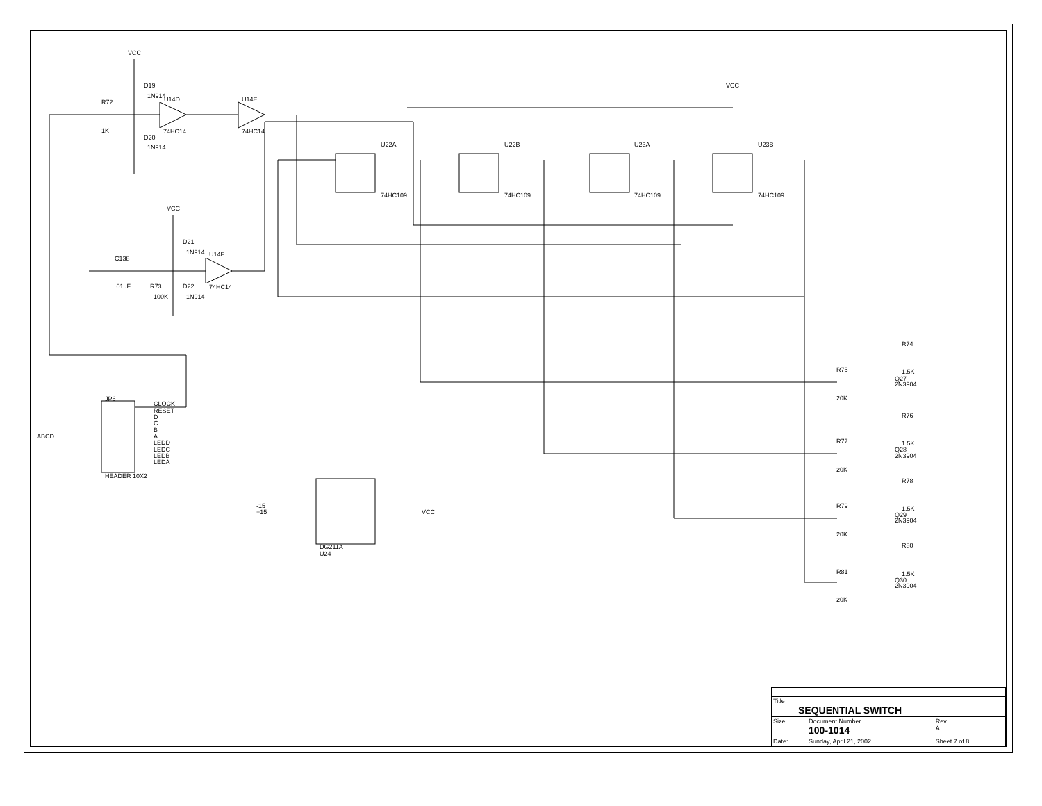VCC
D19
1N914
U14D
R72
1K
D20
1N914
74HC14
U14E
74HC14
U22A
U22B
U23A
U23B
74HC109
74HC109
74HC109
74HC109
VCC
VCC
D21
1N914
C138
U14F
.01uF
R73
100K
D22
1N914
74HC14
JP6
CLOCK
RESET
D
C
B
A
LEDD
LEDC
LEDB
LEDA
ABCD
HEADER 10X2
DG211A
U24
-15
+15
VCC
R74
1.5K
R75
20K
Q27
2N3904
R76
1.5K
R77
20K
Q28
2N3904
R78
1.5K
R79
20K
Q29
2N3904
R80
1.5K
R81
20K
Q30
2N3904
| Title SEQUENTIAL SWITCH | | | |
| Size | Document Number 100-1014 | | Rev A |
| Date: | Sunday, April 21, 2002 | Sheet 7 of 8 | |